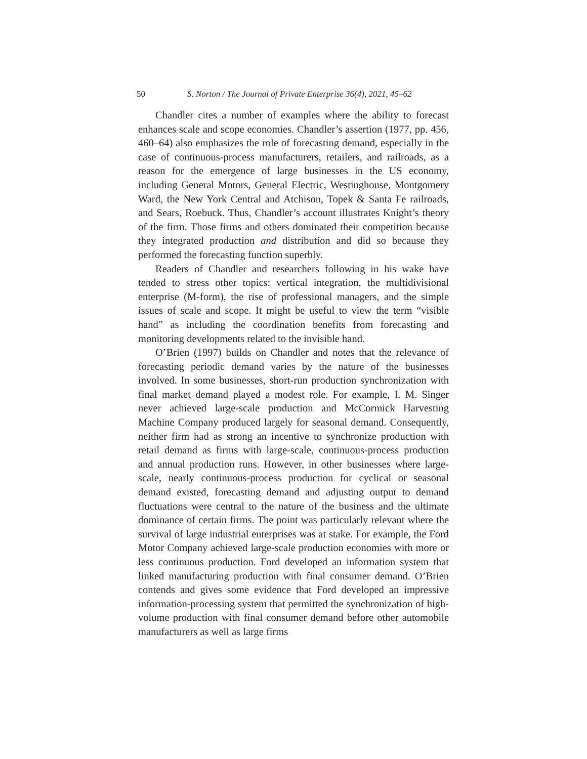50 S. Norton / The Journal of Private Enterprise 36(4), 2021, 45–62
Chandler cites a number of examples where the ability to forecast enhances scale and scope economies. Chandler’s assertion (1977, pp. 456, 460–64) also emphasizes the role of forecasting demand, especially in the case of continuous-process manufacturers, retailers, and railroads, as a reason for the emergence of large businesses in the US economy, including General Motors, General Electric, Westinghouse, Montgomery Ward, the New York Central and Atchison, Topek & Santa Fe railroads, and Sears, Roebuck. Thus, Chandler’s account illustrates Knight’s theory of the firm. Those firms and others dominated their competition because they integrated production and distribution and did so because they performed the forecasting function superbly.
Readers of Chandler and researchers following in his wake have tended to stress other topics: vertical integration, the multidivisional enterprise (M-form), the rise of professional managers, and the simple issues of scale and scope. It might be useful to view the term “visible hand” as including the coordination benefits from forecasting and monitoring developments related to the invisible hand.
O’Brien (1997) builds on Chandler and notes that the relevance of forecasting periodic demand varies by the nature of the businesses involved. In some businesses, short-run production synchronization with final market demand played a modest role. For example, I. M. Singer never achieved large-scale production and McCormick Harvesting Machine Company produced largely for seasonal demand. Consequently, neither firm had as strong an incentive to synchronize production with retail demand as firms with large-scale, continuous-process production and annual production runs. However, in other businesses where large-scale, nearly continuous-process production for cyclical or seasonal demand existed, forecasting demand and adjusting output to demand fluctuations were central to the nature of the business and the ultimate dominance of certain firms. The point was particularly relevant where the survival of large industrial enterprises was at stake. For example, the Ford Motor Company achieved large-scale production economies with more or less continuous production. Ford developed an information system that linked manufacturing production with final consumer demand. O’Brien contends and gives some evidence that Ford developed an impressive information-processing system that permitted the synchronization of high-volume production with final consumer demand before other automobile manufacturers as well as large firms